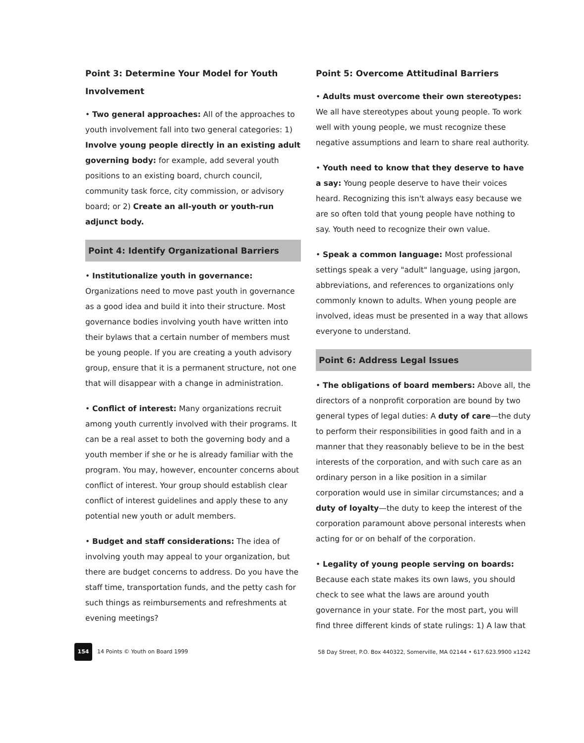Point 3: Determine Your Model for Youth Involvement
• Two general approaches: All of the approaches to youth involvement fall into two general categories: 1) Involve young people directly in an existing adult governing body: for example, add several youth positions to an existing board, church council, community task force, city commission, or advisory board; or 2) Create an all-youth or youth-run adjunct body.
Point 4: Identify Organizational Barriers
• Institutionalize youth in governance: Organizations need to move past youth in governance as a good idea and build it into their structure. Most governance bodies involving youth have written into their bylaws that a certain number of members must be young people. If you are creating a youth advisory group, ensure that it is a permanent structure, not one that will disappear with a change in administration.
• Conflict of interest: Many organizations recruit among youth currently involved with their programs. It can be a real asset to both the governing body and a youth member if she or he is already familiar with the program. You may, however, encounter concerns about conflict of interest. Your group should establish clear conflict of interest guidelines and apply these to any potential new youth or adult members.
• Budget and staff considerations: The idea of involving youth may appeal to your organization, but there are budget concerns to address. Do you have the staff time, transportation funds, and the petty cash for such things as reimbursements and refreshments at evening meetings?
Point 5: Overcome Attitudinal Barriers
• Adults must overcome their own stereotypes: We all have stereotypes about young people. To work well with young people, we must recognize these negative assumptions and learn to share real authority.
• Youth need to know that they deserve to have a say: Young people deserve to have their voices heard. Recognizing this isn't always easy because we are so often told that young people have nothing to say. Youth need to recognize their own value.
• Speak a common language: Most professional settings speak a very "adult" language, using jargon, abbreviations, and references to organizations only commonly known to adults. When young people are involved, ideas must be presented in a way that allows everyone to understand.
Point 6: Address Legal Issues
• The obligations of board members: Above all, the directors of a nonprofit corporation are bound by two general types of legal duties: A duty of care—the duty to perform their responsibilities in good faith and in a manner that they reasonably believe to be in the best interests of the corporation, and with such care as an ordinary person in a like position in a similar corporation would use in similar circumstances; and a duty of loyalty—the duty to keep the interest of the corporation paramount above personal interests when acting for or on behalf of the corporation.
• Legality of young people serving on boards: Because each state makes its own laws, you should check to see what the laws are around youth governance in your state. For the most part, you will find three different kinds of state rulings: 1) A law that
154 14 Points © Youth on Board 1999
58 Day Street, P.O. Box 440322, Somerville, MA 02144 • 617.623.9900 x1242